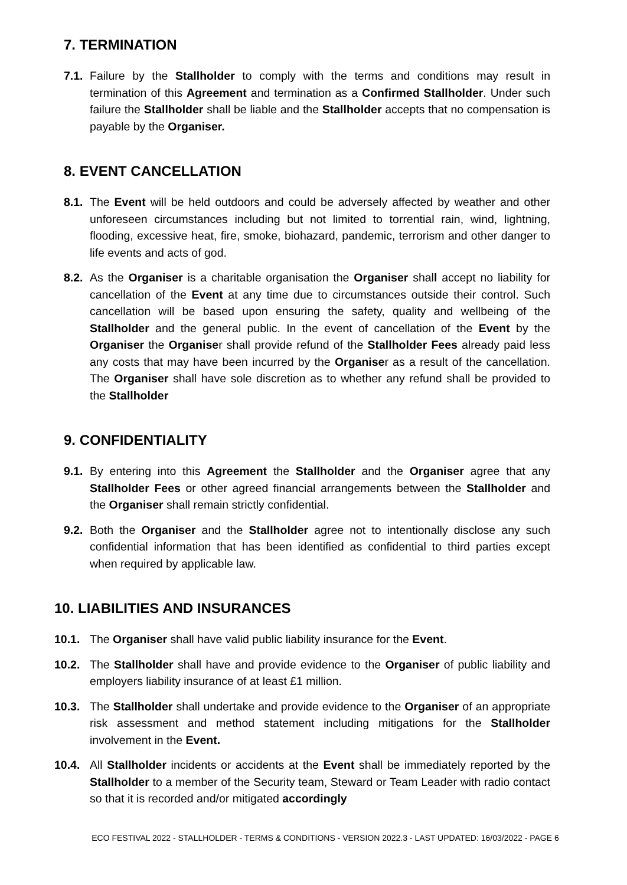7. TERMINATION
7.1. Failure by the Stallholder to comply with the terms and conditions may result in termination of this Agreement and termination as a Confirmed Stallholder. Under such failure the Stallholder shall be liable and the Stallholder accepts that no compensation is payable by the Organiser.
8. EVENT CANCELLATION
8.1. The Event will be held outdoors and could be adversely affected by weather and other unforeseen circumstances including but not limited to torrential rain, wind, lightning, flooding, excessive heat, fire, smoke, biohazard, pandemic, terrorism and other danger to life events and acts of god.
8.2. As the Organiser is a charitable organisation the Organiser shall accept no liability for cancellation of the Event at any time due to circumstances outside their control. Such cancellation will be based upon ensuring the safety, quality and wellbeing of the Stallholder and the general public. In the event of cancellation of the Event by the Organiser the Organiser shall provide refund of the Stallholder Fees already paid less any costs that may have been incurred by the Organiser as a result of the cancellation. The Organiser shall have sole discretion as to whether any refund shall be provided to the Stallholder
9. CONFIDENTIALITY
9.1. By entering into this Agreement the Stallholder and the Organiser agree that any Stallholder Fees or other agreed financial arrangements between the Stallholder and the Organiser shall remain strictly confidential.
9.2. Both the Organiser and the Stallholder agree not to intentionally disclose any such confidential information that has been identified as confidential to third parties except when required by applicable law.
10. LIABILITIES AND INSURANCES
10.1. The Organiser shall have valid public liability insurance for the Event.
10.2. The Stallholder shall have and provide evidence to the Organiser of public liability and employers liability insurance of at least £1 million.
10.3. The Stallholder shall undertake and provide evidence to the Organiser of an appropriate risk assessment and method statement including mitigations for the Stallholder involvement in the Event.
10.4. All Stallholder incidents or accidents at the Event shall be immediately reported by the Stallholder to a member of the Security team, Steward or Team Leader with radio contact so that it is recorded and/or mitigated accordingly
ECO FESTIVAL 2022 - STALLHOLDER - TERMS & CONDITIONS - VERSION 2022.3 - LAST UPDATED: 16/03/2022 - PAGE 6